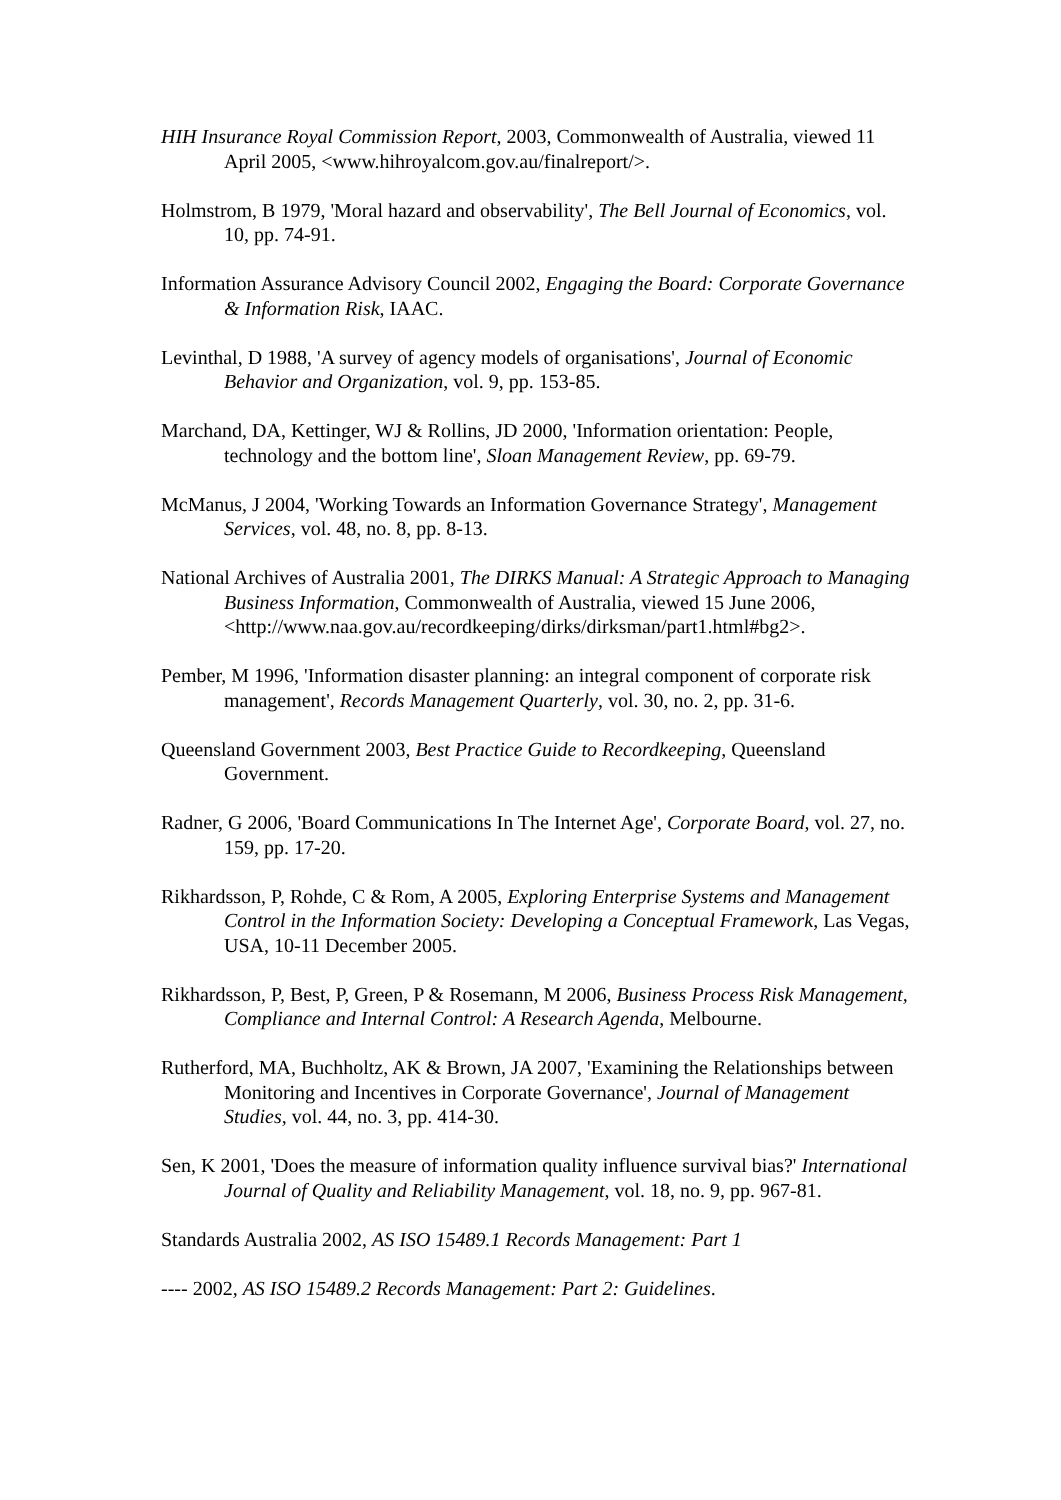HIH Insurance Royal Commission Report, 2003, Commonwealth of Australia, viewed 11 April 2005, <www.hihroyalcom.gov.au/finalreport/>.
Holmstrom, B 1979, 'Moral hazard and observability', The Bell Journal of Economics, vol. 10, pp. 74-91.
Information Assurance Advisory Council 2002, Engaging the Board: Corporate Governance & Information Risk, IAAC.
Levinthal, D 1988, 'A survey of agency models of organisations', Journal of Economic Behavior and Organization, vol. 9, pp. 153-85.
Marchand, DA, Kettinger, WJ & Rollins, JD 2000, 'Information orientation: People, technology and the bottom line', Sloan Management Review, pp. 69-79.
McManus, J 2004, 'Working Towards an Information Governance Strategy', Management Services, vol. 48, no. 8, pp. 8-13.
National Archives of Australia 2001, The DIRKS Manual: A Strategic Approach to Managing Business Information, Commonwealth of Australia, viewed 15 June 2006, <http://www.naa.gov.au/recordkeeping/dirks/dirksman/part1.html#bg2>.
Pember, M 1996, 'Information disaster planning: an integral component of corporate risk management', Records Management Quarterly, vol. 30, no. 2, pp. 31-6.
Queensland Government 2003, Best Practice Guide to Recordkeeping, Queensland Government.
Radner, G 2006, 'Board Communications In The Internet Age', Corporate Board, vol. 27, no. 159, pp. 17-20.
Rikhardsson, P, Rohde, C & Rom, A 2005, Exploring Enterprise Systems and Management Control in the Information Society: Developing a Conceptual Framework, Las Vegas, USA, 10-11 December 2005.
Rikhardsson, P, Best, P, Green, P & Rosemann, M 2006, Business Process Risk Management, Compliance and Internal Control: A Research Agenda, Melbourne.
Rutherford, MA, Buchholtz, AK & Brown, JA 2007, 'Examining the Relationships between Monitoring and Incentives in Corporate Governance', Journal of Management Studies, vol. 44, no. 3, pp. 414-30.
Sen, K 2001, 'Does the measure of information quality influence survival bias?' International Journal of Quality and Reliability Management, vol. 18, no. 9, pp. 967-81.
Standards Australia 2002, AS ISO 15489.1 Records Management: Part 1
---- 2002, AS ISO 15489.2 Records Management: Part 2: Guidelines.